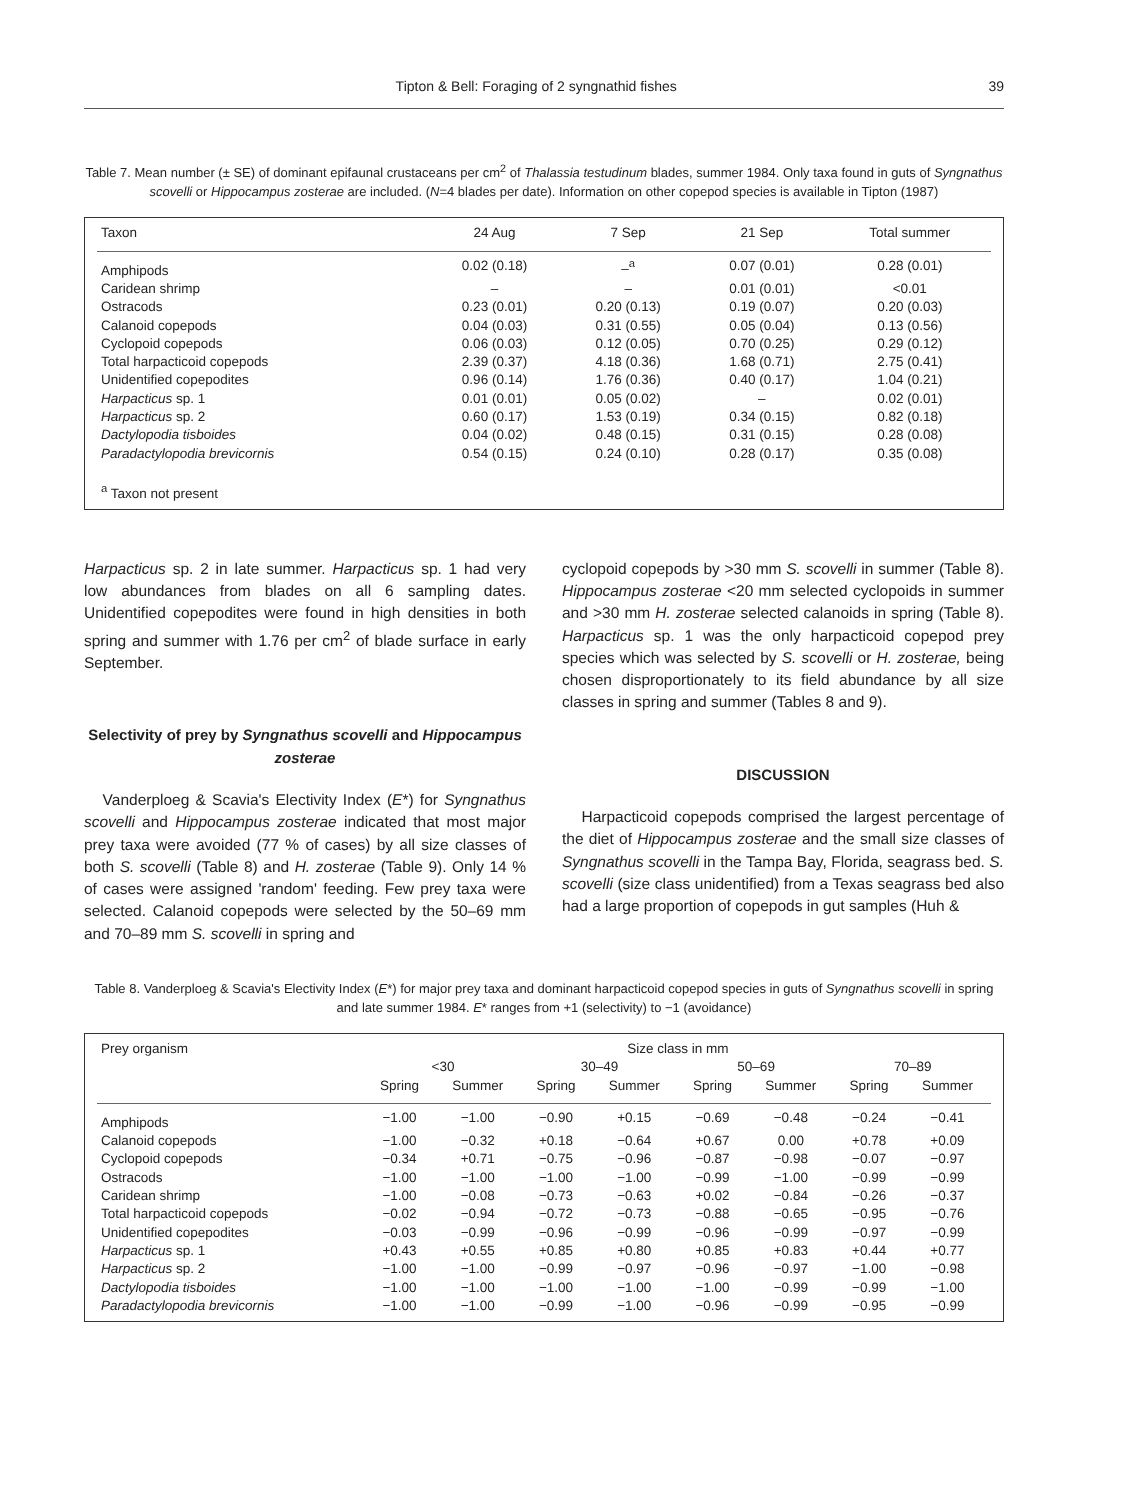Tipton & Bell: Foraging of 2 syngnathid fishes 39
Table 7. Mean number (± SE) of dominant epifaunal crustaceans per cm<sup>2</sup> of Thalassia testudinum blades, summer 1984. Only taxa found in guts of Syngnathus scovelli or Hippocampus zosterae are included. (N=4 blades per date). Information on other copepod species is available in Tipton (1987)
| Taxon | 24 Aug | 7 Sep | 21 Sep | Total summer |
| --- | --- | --- | --- | --- |
| Amphipods | 0.02 (0.18) | –<sup>a</sup> | 0.07 (0.01) | 0.28 (0.01) |
| Caridean shrimp | – | – | 0.01 (0.01) | <0.01 |
| Ostracods | 0.23 (0.01) | 0.20 (0.13) | 0.19 (0.07) | 0.20 (0.03) |
| Calanoid copepods | 0.04 (0.03) | 0.31 (0.55) | 0.05 (0.04) | 0.13 (0.56) |
| Cyclopoid copepods | 0.06 (0.03) | 0.12 (0.05) | 0.70 (0.25) | 0.29 (0.12) |
| Total harpacticoid copepods | 2.39 (0.37) | 4.18 (0.36) | 1.68 (0.71) | 2.75 (0.41) |
| Unidentified copepodites | 0.96 (0.14) | 1.76 (0.36) | 0.40 (0.17) | 1.04 (0.21) |
| Harpacticus sp. 1 | 0.01 (0.01) | 0.05 (0.02) | – | 0.02 (0.01) |
| Harpacticus sp. 2 | 0.60 (0.17) | 1.53 (0.19) | 0.34 (0.15) | 0.82 (0.18) |
| Dactylopodia tisboides | 0.04 (0.02) | 0.48 (0.15) | 0.31 (0.15) | 0.28 (0.08) |
| Paradactylopodia brevicornis | 0.54 (0.15) | 0.24 (0.10) | 0.28 (0.17) | 0.35 (0.08) |
| <sup>a</sup> Taxon not present | | | | |
Harpacticus sp. 2 in late summer. Harpacticus sp. 1 had very low abundances from blades on all 6 sampling dates. Unidentified copepodites were found in high densities in both spring and summer with 1.76 per cm<sup>2</sup> of blade surface in early September.
Selectivity of prey by Syngnathus scovelli and Hippocampus zosterae
Vanderploeg & Scavia's Electivity Index (E*) for Syngnathus scovelli and Hippocampus zosterae indicated that most major prey taxa were avoided (77 % of cases) by all size classes of both S. scovelli (Table 8) and H. zosterae (Table 9). Only 14 % of cases were assigned 'random' feeding. Few prey taxa were selected. Calanoid copepods were selected by the 50–69 mm and 70–89 mm S. scovelli in spring and
cyclopoid copepods by >30 mm S. scovelli in summer (Table 8). Hippocampus zosterae <20 mm selected cyclopoids in summer and >30 mm H. zosterae selected calanoids in spring (Table 8). Harpacticus sp. 1 was the only harpacticoid copepod prey species which was selected by S. scovelli or H. zosterae, being chosen disproportionately to its field abundance by all size classes in spring and summer (Tables 8 and 9).
DISCUSSION
Harpacticoid copepods comprised the largest percentage of the diet of Hippocampus zosterae and the small size classes of Syngnathus scovelli in the Tampa Bay, Florida, seagrass bed. S. scovelli (size class unidentified) from a Texas seagrass bed also had a large proportion of copepods in gut samples (Huh &
Table 8. Vanderploeg & Scavia's Electivity Index (E*) for major prey taxa and dominant harpacticoid copepod species in guts of Syngnathus scovelli in spring and late summer 1984. E* ranges from +1 (selectivity) to −1 (avoidance)
| Prey organism | Size class in mm | | | | | | | |
| --- | --- | --- | --- | --- | --- | --- | --- | --- |
| | <30 | | 30–49 | | 50–69 | | 70–89 | |
| | Spring | Summer | Spring | Summer | Spring | Summer | Spring | Summer |
| Amphipods | −1.00 | −1.00 | −0.90 | +0.15 | −0.69 | −0.48 | −0.24 | −0.41 |
| Calanoid copepods | −1.00 | −0.32 | +0.18 | −0.64 | +0.67 | 0.00 | +0.78 | +0.09 |
| Cyclopoid copepods | −0.34 | +0.71 | −0.75 | −0.96 | −0.87 | −0.98 | −0.07 | −0.97 |
| Ostracods | −1.00 | −1.00 | −1.00 | −1.00 | −0.99 | −1.00 | −0.99 | −0.99 |
| Caridean shrimp | −1.00 | −0.08 | −0.73 | −0.63 | +0.02 | −0.84 | −0.26 | −0.37 |
| Total harpacticoid copepods | −0.02 | −0.94 | −0.72 | −0.73 | −0.88 | −0.65 | −0.95 | −0.76 |
| Unidentified copepodites | −0.03 | −0.99 | −0.96 | −0.99 | −0.96 | −0.99 | −0.97 | −0.99 |
| Harpacticus sp. 1 | +0.43 | +0.55 | +0.85 | +0.80 | +0.85 | +0.83 | +0.44 | +0.77 |
| Harpacticus sp. 2 | −1.00 | −1.00 | −0.99 | −0.97 | −0.96 | −0.97 | −1.00 | −0.98 |
| Dactylopodia tisboides | −1.00 | −1.00 | −1.00 | −1.00 | −1.00 | −0.99 | −0.99 | −1.00 |
| Paradactylopodia brevicornis | −1.00 | −1.00 | −0.99 | −1.00 | −0.96 | −0.99 | −0.95 | −0.99 |